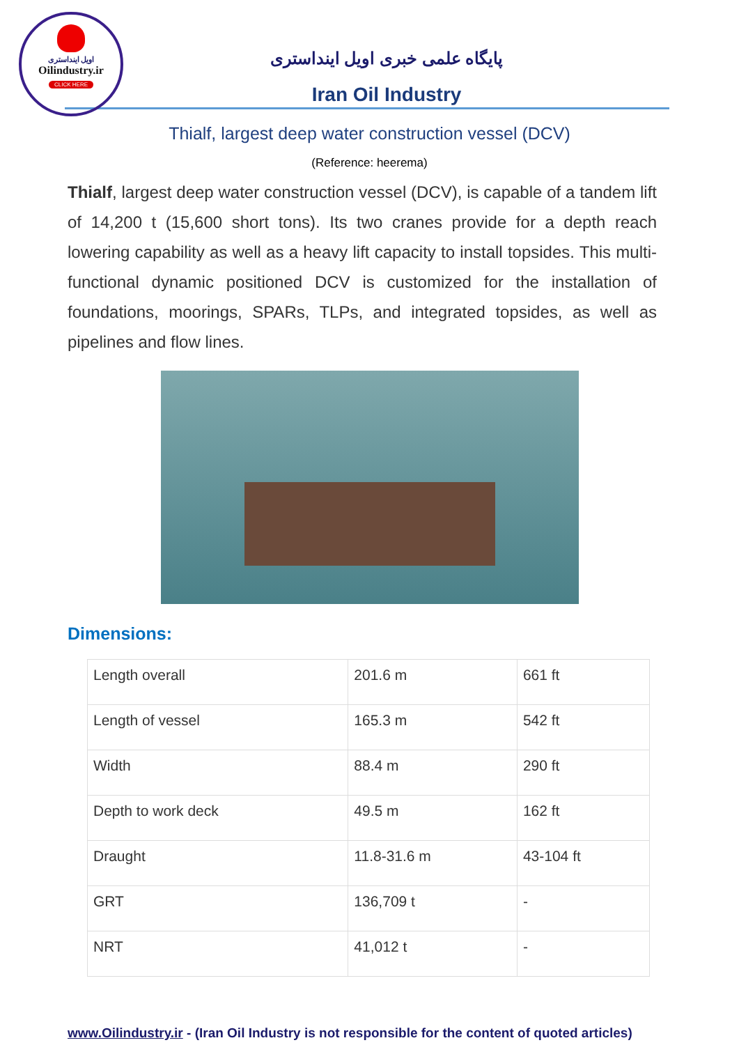اویل اینداستری
Oilindustry.ir
CLICK HERE
پایگاه علمی خبری اویل اینداستری
Iran Oil Industry
Thialf, largest deep water construction vessel (DCV)
(Reference: heerema)
Thialf, largest deep water construction vessel (DCV), is capable of a tandem lift of 14,200 t (15,600 short tons). Its two cranes provide for a depth reach lowering capability as well as a heavy lift capacity to install topsides. This multi-functional dynamic positioned DCV is customized for the installation of foundations, moorings, SPARs, TLPs, and integrated topsides, as well as pipelines and flow lines.
Dimensions:
| Length overall | 201.6 m | 661 ft |
| Length of vessel | 165.3 m | 542 ft |
| Width | 88.4 m | 290 ft |
| Depth to work deck | 49.5 m | 162 ft |
| Draught | 11.8-31.6 m | 43-104 ft |
| GRT | 136,709 t | - |
| NRT | 41,012 t | - |
www.Oilindustry.ir - (Iran Oil Industry is not responsible for the content of quoted articles)